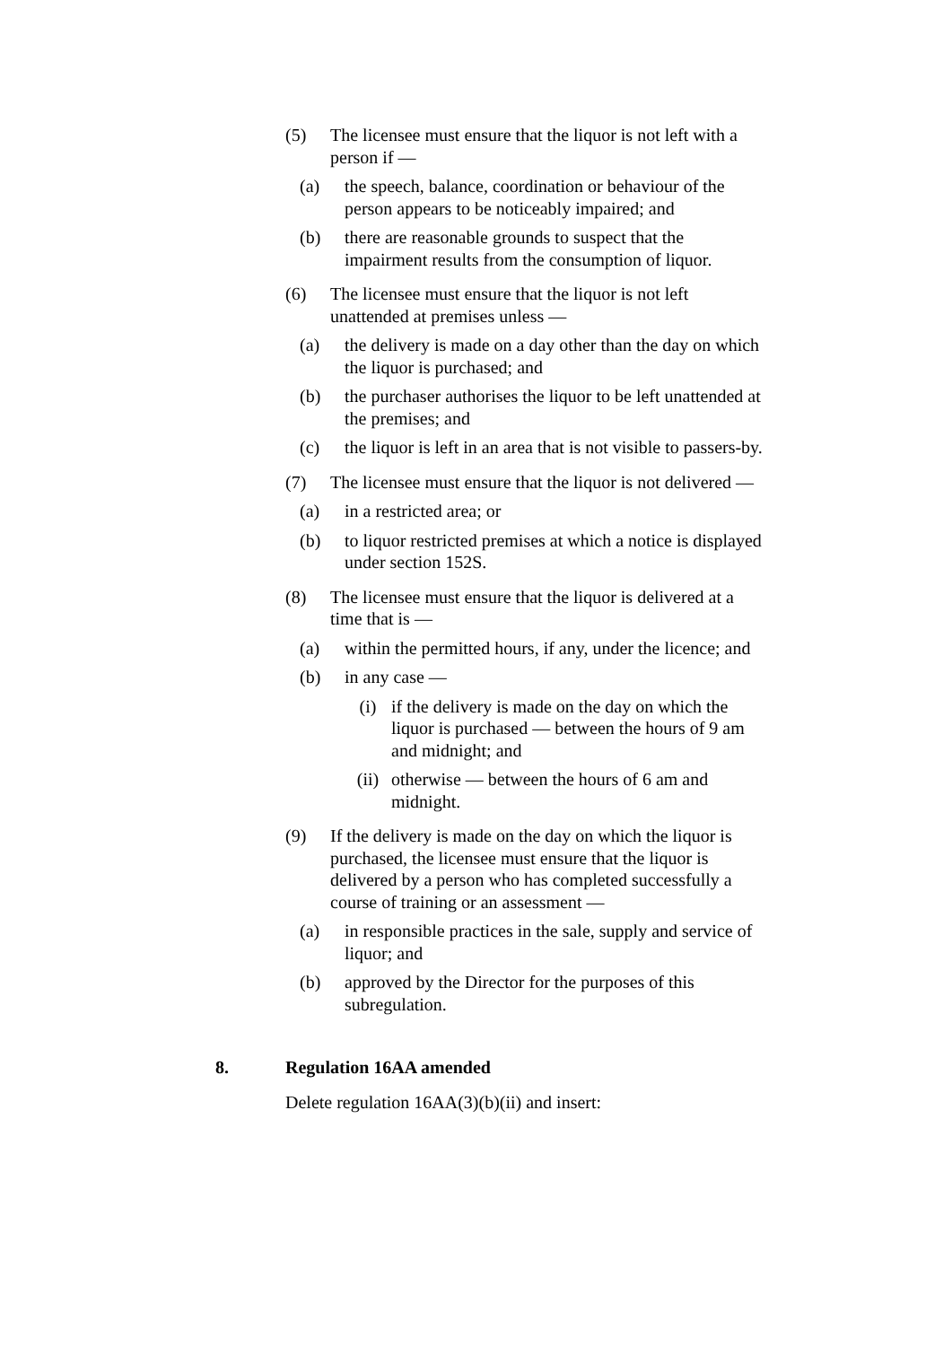(5) The licensee must ensure that the liquor is not left with a person if —
(a) the speech, balance, coordination or behaviour of the person appears to be noticeably impaired; and
(b) there are reasonable grounds to suspect that the impairment results from the consumption of liquor.
(6) The licensee must ensure that the liquor is not left unattended at premises unless —
(a) the delivery is made on a day other than the day on which the liquor is purchased; and
(b) the purchaser authorises the liquor to be left unattended at the premises; and
(c) the liquor is left in an area that is not visible to passers-by.
(7) The licensee must ensure that the liquor is not delivered —
(a) in a restricted area; or
(b) to liquor restricted premises at which a notice is displayed under section 152S.
(8) The licensee must ensure that the liquor is delivered at a time that is —
(a) within the permitted hours, if any, under the licence; and
(b) in any case —
(i) if the delivery is made on the day on which the liquor is purchased — between the hours of 9 am and midnight; and
(ii) otherwise — between the hours of 6 am and midnight.
(9) If the delivery is made on the day on which the liquor is purchased, the licensee must ensure that the liquor is delivered by a person who has completed successfully a course of training or an assessment —
(a) in responsible practices in the sale, supply and service of liquor; and
(b) approved by the Director for the purposes of this subregulation.
8. Regulation 16AA amended
Delete regulation 16AA(3)(b)(ii) and insert: